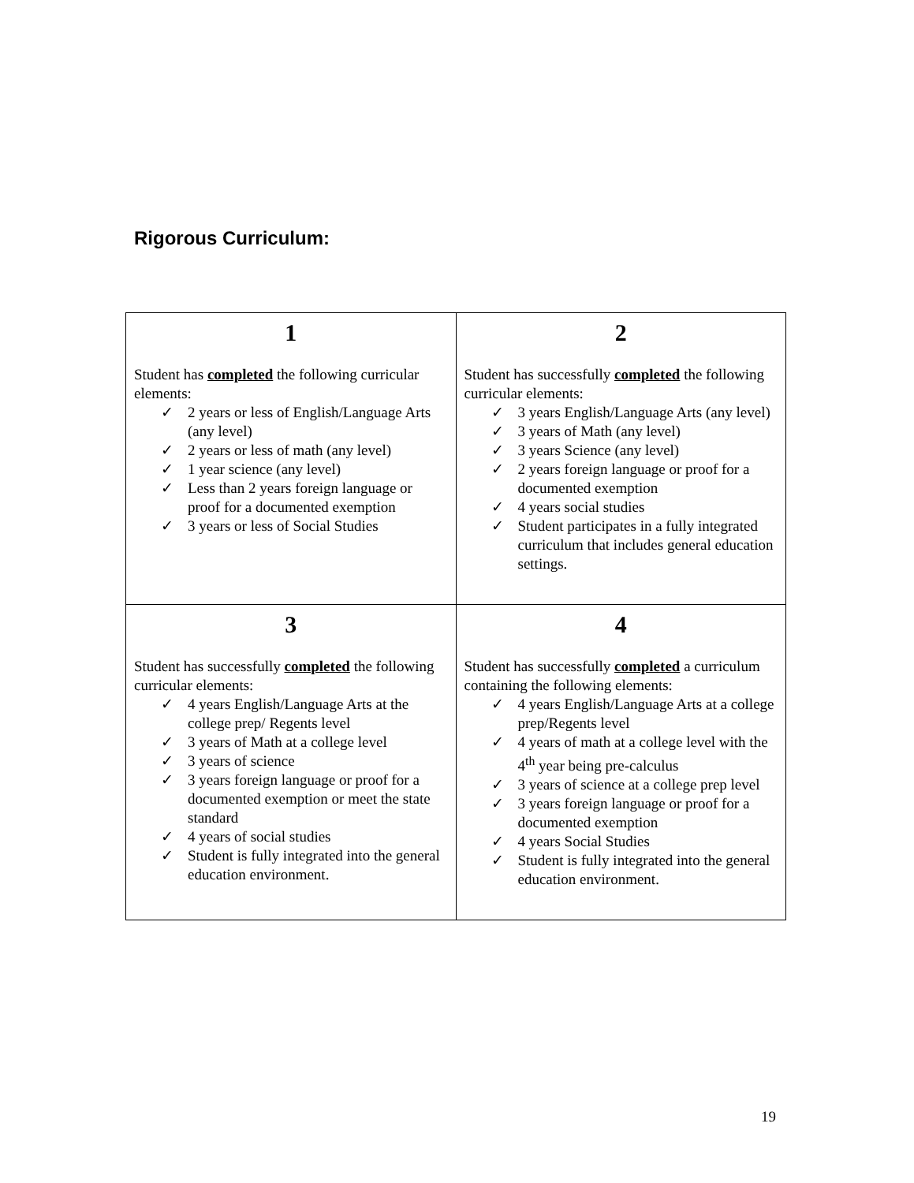Rigorous Curriculum:
| 1 Student has completed the following curricular elements: ✓ 2 years or less of English/Language Arts (any level) ✓ 2 years or less of math (any level) ✓ 1 year science (any level) ✓ Less than 2 years foreign language or proof for a documented exemption ✓ 3 years or less of Social Studies | 2 Student has successfully completed the following curricular elements: ✓ 3 years English/Language Arts (any level) ✓ 3 years of Math (any level) ✓ 3 years Science (any level) ✓ 2 years foreign language or proof for a documented exemption ✓ 4 years social studies ✓ Student participates in a fully integrated curriculum that includes general education settings. |
| 3 Student has successfully completed the following curricular elements: ✓ 4 years English/Language Arts at the college prep/ Regents level ✓ 3 years of Math at a college level ✓ 3 years of science ✓ 3 years foreign language or proof for a documented exemption or meet the state standard ✓ 4 years of social studies ✓ Student is fully integrated into the general education environment. | 4 Student has successfully completed a curriculum containing the following elements: ✓ 4 years English/Language Arts at a college prep/Regents level ✓ 4 years of math at a college level with the 4<sup>th</sup> year being pre-calculus ✓ 3 years of science at a college prep level ✓ 3 years foreign language or proof for a documented exemption ✓ 4 years Social Studies ✓ Student is fully integrated into the general education environment. |
19